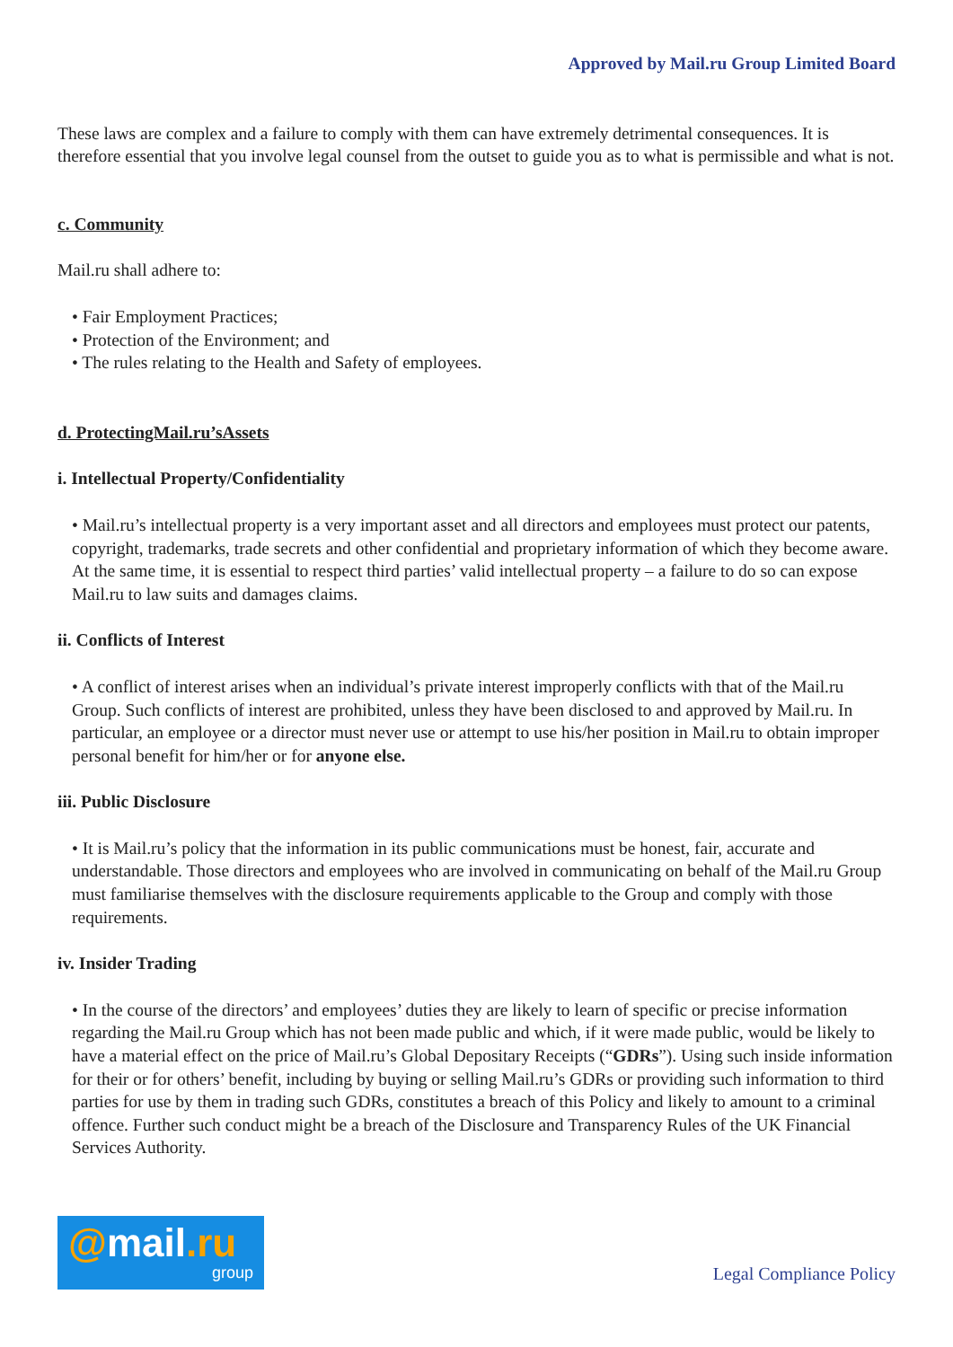Approved by Mail.ru Group Limited Board
These laws are complex and a failure to comply with them can have extremely detrimental consequences. It is therefore essential that you involve legal counsel from the outset to guide you as to what is permissible and what is not.
c. Community
Mail.ru shall adhere to:
• Fair Employment Practices;
• Protection of the Environment; and
• The rules relating to the Health and Safety of employees.
d. ProtectingMail.ru’sAssets
i. Intellectual Property/Confidentiality
• Mail.ru’s intellectual property is a very important asset and all directors and employees must protect our patents, copyright, trademarks, trade secrets and other confidential and proprietary information of which they become aware. At the same time, it is essential to respect third parties’ valid intellectual property – a failure to do so can expose Mail.ru to law suits and damages claims.
ii. Conflicts of Interest
• A conflict of interest arises when an individual’s private interest improperly conflicts with that of the Mail.ru Group. Such conflicts of interest are prohibited, unless they have been disclosed to and approved by Mail.ru. In particular, an employee or a director must never use or attempt to use his/her position in Mail.ru to obtain improper personal benefit for him/her or for anyone else.
iii. Public Disclosure
• It is Mail.ru’s policy that the information in its public communications must be honest, fair, accurate and understandable. Those directors and employees who are involved in communicating on behalf of the Mail.ru Group must familiarise themselves with the disclosure requirements applicable to the Group and comply with those requirements.
iv. Insider Trading
• In the course of the directors’ and employees’ duties they are likely to learn of specific or precise information regarding the Mail.ru Group which has not been made public and which, if it were made public, would be likely to have a material effect on the price of Mail.ru’s Global Depositary Receipts (“GDRs”). Using such inside information for their or for others’ benefit, including by buying or selling Mail.ru’s GDRs or providing such information to third parties for use by them in trading such GDRs, constitutes a breach of this Policy and likely to amount to a criminal offence. Further such conduct might be a breach of the Disclosure and Transparency Rules of the UK Financial Services Authority.
@mail.ru
group
Legal Compliance Policy